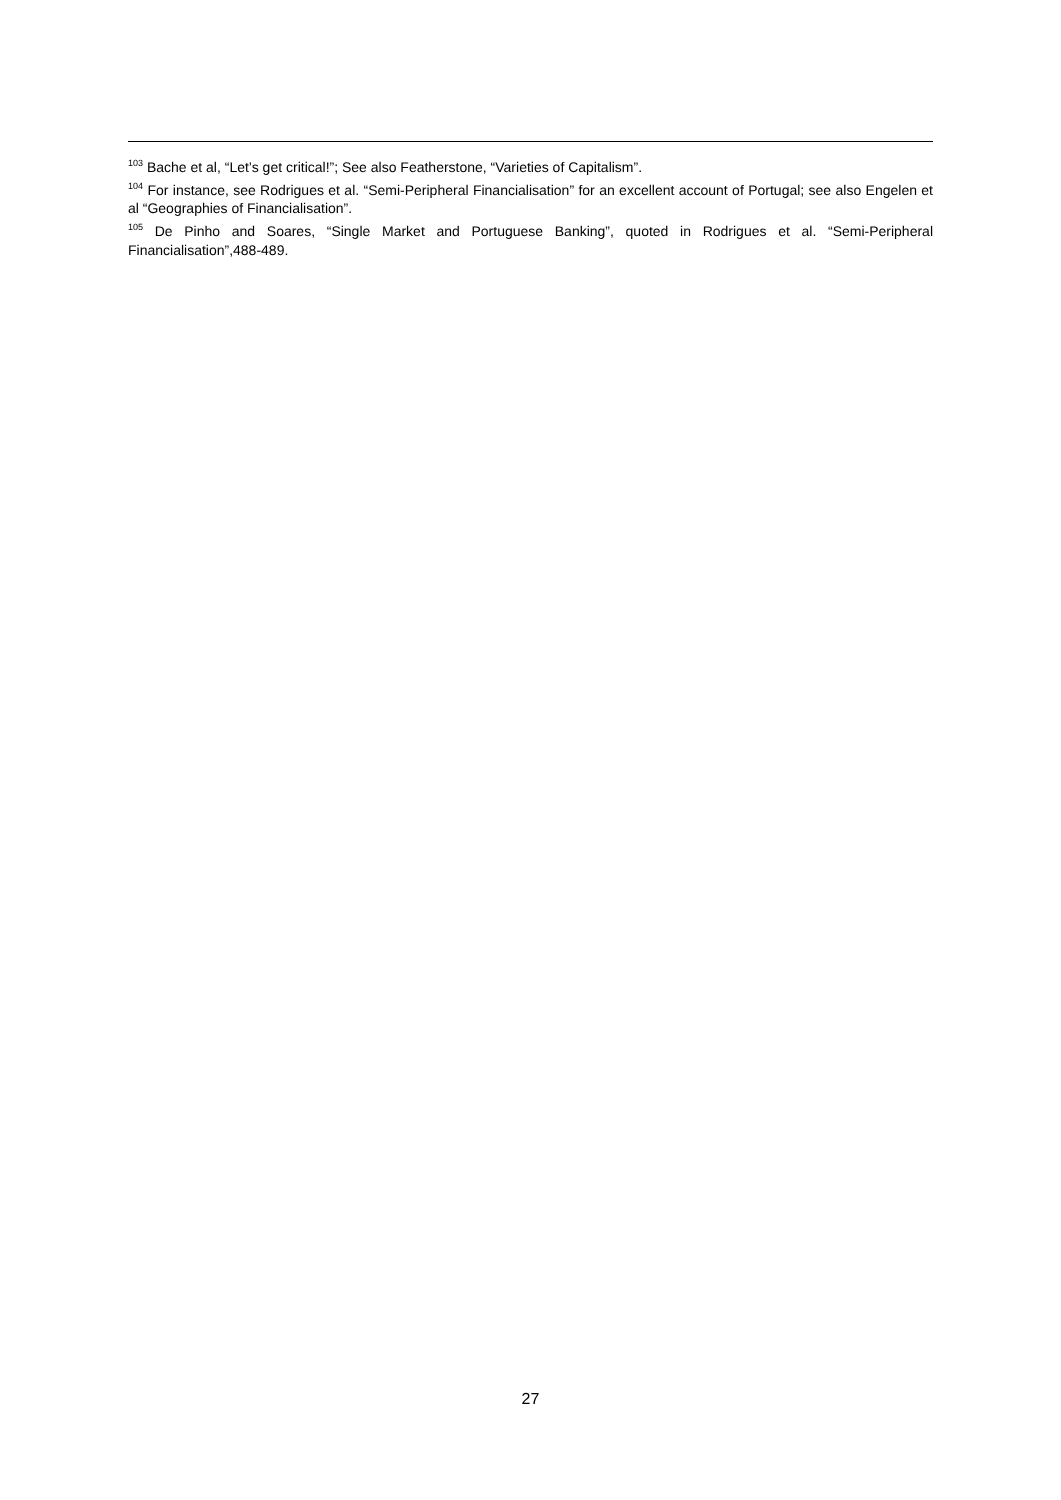<sup>103</sup> Bache et al, “Let’s get critical!”; See also Featherstone, “Varieties of Capitalism”.
<sup>104</sup> For instance, see Rodrigues et al. “Semi-Peripheral Financialisation” for an excellent account of Portugal; see also Engelen et al “Geographies of Financialisation”.
<sup>105</sup> De Pinho and Soares, “Single Market and Portuguese Banking”, quoted in Rodrigues et al. “Semi-Peripheral Financialisation”,488-489.
27